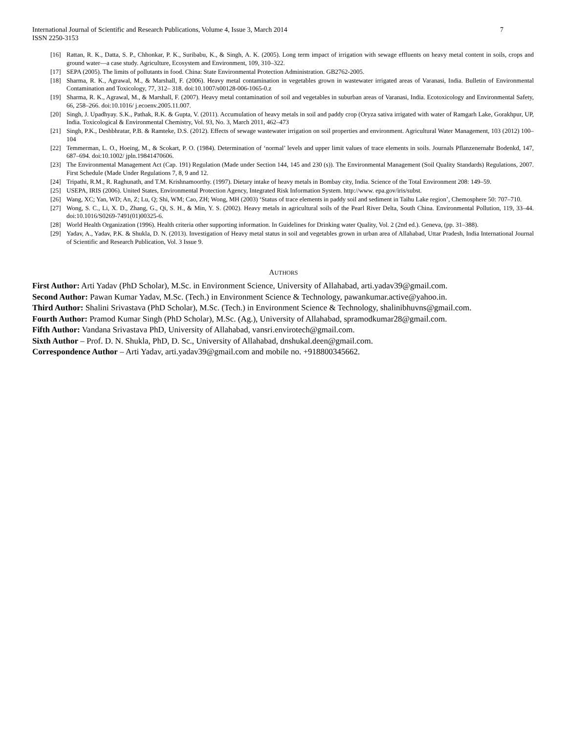7 International Journal of Scientific and Research Publications, Volume 4, Issue 3, March 2014
ISSN 2250-3153
[16] Rattan, R. K., Datta, S. P., Chhonkar, P. K., Suribabu, K., & Singh, A. K. (2005). Long term impact of irrigation with sewage effluents on heavy metal content in soils, crops and ground water—a case study. Agriculture, Ecosystem and Environment, 109, 310–322.
[17] SEPA (2005). The limits of pollutants in food. China: State Environmental Protection Administration. GB2762-2005.
[18] Sharma, R. K., Agrawal, M., & Marshall, F. (2006). Heavy metal contamination in vegetables grown in wastewater irrigated areas of Varanasi, India. Bulletin of Environmental Contamination and Toxicology, 77, 312– 318. doi:10.1007/s00128-006-1065-0.z
[19] Sharma, R. K., Agrawal, M., & Marshall, F. (2007). Heavy metal contamination of soil and vegetables in suburban areas of Varanasi, India. Ecotoxicology and Environmental Safety, 66, 258–266. doi:10.1016/ j.ecoenv.2005.11.007.
[20] Singh, J. Upadhyay. S.K., Pathak, R.K. & Gupta, V. (2011). Accumulation of heavy metals in soil and paddy crop (Oryza sativa irrigated with water of Ramgarh Lake, Gorakhpur, UP, India. Toxicological & Environmental Chemistry, Vol. 93, No. 3, March 2011, 462–473
[21] Singh, P.K., Deshbhratar, P.B. & Ramteke, D.S. (2012). Effects of sewage wastewater irrigation on soil properties and environment. Agricultural Water Management, 103 (2012) 100– 104
[22] Temmerman, L. O., Hoeing, M., & Scokart, P. O. (1984). Determination of ‘normal’ levels and upper limit values of trace elements in soils. Journals Pflanzenernahr Bodenkd, 147, 687–694. doi:10.1002/ jpln.19841470606.
[23] The Environmental Management Act (Cap. 191) Regulation (Made under Section 144, 145 and 230 (s)). The Environmental Management (Soil Quality Standards) Regulations, 2007. First Schedule (Made Under Regulations 7, 8, 9 and 12.
[24] Tripathi, R.M., R. Raghunath, and T.M. Krishnamoorthy. (1997). Dietary intake of heavy metals in Bombay city, India. Science of the Total Environment 208: 149–59.
[25] USEPA, IRIS (2006). United States, Environmental Protection Agency, Integrated Risk Information System. http://www. epa.gov/iris/subst.
[26] Wang, XC; Yan, WD; An, Z; Lu, Q; Shi, WM; Cao, ZH; Wong, MH (2003) ‘Status of trace elements in paddy soil and sediment in Taihu Lake region’, Chemosphere 50: 707–710.
[27] Wong, S. C., Li, X. D., Zhang, G., Qi, S. H., & Min, Y. S. (2002). Heavy metals in agricultural soils of the Pearl River Delta, South China. Environmental Pollution, 119, 33–44. doi:10.1016/S0269-7491(01)00325-6.
[28] World Health Organization (1996). Health criteria other supporting information. In Guidelines for Drinking water Quality, Vol. 2 (2nd ed.). Geneva, (pp. 31–388).
[29] Yadav, A., Yadav, P.K. & Shukla, D. N. (2013). Investigation of Heavy metal status in soil and vegetables grown in urban area of Allahabad, Uttar Pradesh, India International Journal of Scientific and Research Publication, Vol. 3 Issue 9.
AUTHORS
First Author: Arti Yadav (PhD Scholar), M.Sc. in Environment Science, University of Allahabad, arti.yadav39@gmail.com.
Second Author: Pawan Kumar Yadav, M.Sc. (Tech.) in Environment Science & Technology, pawankumar.active@yahoo.in.
Third Author: Shalini Srivastava (PhD Scholar), M.Sc. (Tech.) in Environment Science & Technology, shalinibhuvns@gmail.com.
Fourth Author: Pramod Kumar Singh (PhD Scholar), M.Sc. (Ag.), University of Allahabad, spramodkumar28@gmail.com.
Fifth Author: Vandana Srivastava PhD, University of Allahabad, vansri.envirotech@gmail.com.
Sixth Author – Prof. D. N. Shukla, PhD, D. Sc., University of Allahabad, dnshukal.deen@gmail.com.
Correspondence Author – Arti Yadav, arti.yadav39@gmail.com and mobile no. +918800345662.